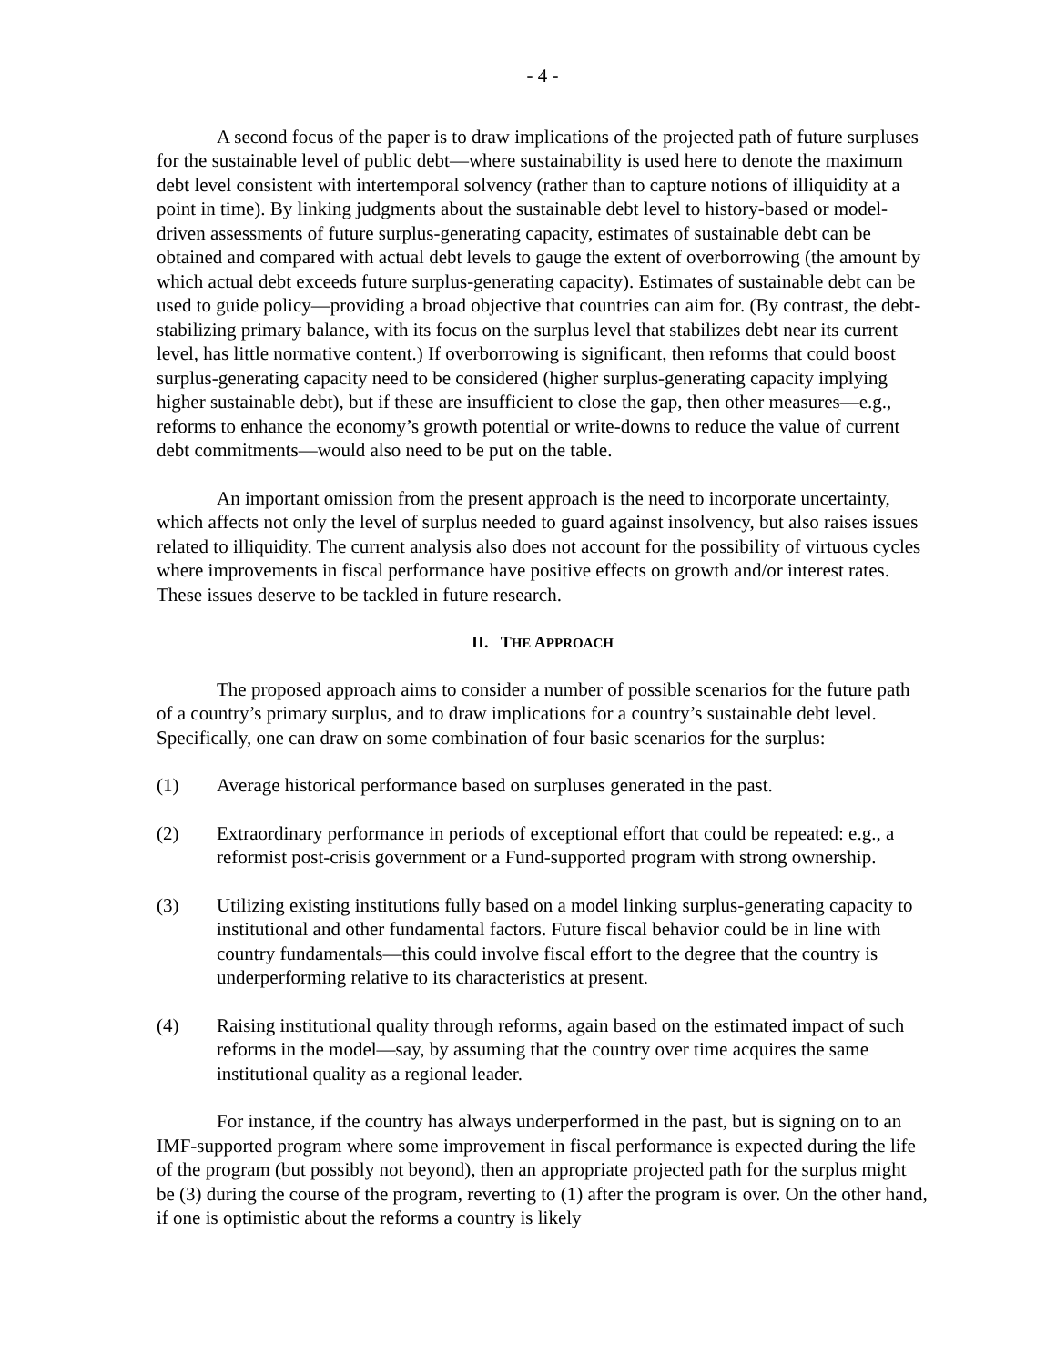- 4 -
A second focus of the paper is to draw implications of the projected path of future surpluses for the sustainable level of public debt—where sustainability is used here to denote the maximum debt level consistent with intertemporal solvency (rather than to capture notions of illiquidity at a point in time). By linking judgments about the sustainable debt level to history-based or model-driven assessments of future surplus-generating capacity, estimates of sustainable debt can be obtained and compared with actual debt levels to gauge the extent of overborrowing (the amount by which actual debt exceeds future surplus-generating capacity). Estimates of sustainable debt can be used to guide policy—providing a broad objective that countries can aim for. (By contrast, the debt-stabilizing primary balance, with its focus on the surplus level that stabilizes debt near its current level, has little normative content.) If overborrowing is significant, then reforms that could boost surplus-generating capacity need to be considered (higher surplus-generating capacity implying higher sustainable debt), but if these are insufficient to close the gap, then other measures—e.g., reforms to enhance the economy’s growth potential or write-downs to reduce the value of current debt commitments—would also need to be put on the table.
An important omission from the present approach is the need to incorporate uncertainty, which affects not only the level of surplus needed to guard against insolvency, but also raises issues related to illiquidity. The current analysis also does not account for the possibility of virtuous cycles where improvements in fiscal performance have positive effects on growth and/or interest rates. These issues deserve to be tackled in future research.
II. THE APPROACH
The proposed approach aims to consider a number of possible scenarios for the future path of a country’s primary surplus, and to draw implications for a country’s sustainable debt level. Specifically, one can draw on some combination of four basic scenarios for the surplus:
(1) Average historical performance based on surpluses generated in the past.
(2) Extraordinary performance in periods of exceptional effort that could be repeated: e.g., a reformist post-crisis government or a Fund-supported program with strong ownership.
(3) Utilizing existing institutions fully based on a model linking surplus-generating capacity to institutional and other fundamental factors. Future fiscal behavior could be in line with country fundamentals—this could involve fiscal effort to the degree that the country is underperforming relative to its characteristics at present.
(4) Raising institutional quality through reforms, again based on the estimated impact of such reforms in the model—say, by assuming that the country over time acquires the same institutional quality as a regional leader.
For instance, if the country has always underperformed in the past, but is signing on to an IMF-supported program where some improvement in fiscal performance is expected during the life of the program (but possibly not beyond), then an appropriate projected path for the surplus might be (3) during the course of the program, reverting to (1) after the program is over. On the other hand, if one is optimistic about the reforms a country is likely